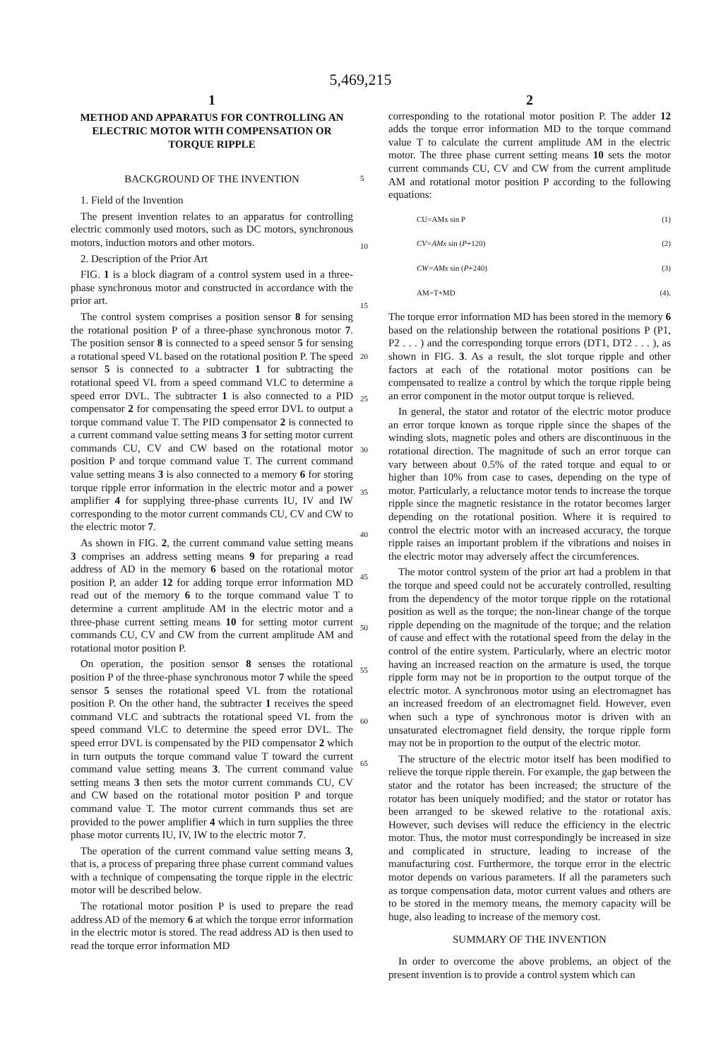5,469,215
1
METHOD AND APPARATUS FOR CONTROLLING AN ELECTRIC MOTOR WITH COMPENSATION OR TORQUE RIPPLE
BACKGROUND OF THE INVENTION
1. Field of the Invention
The present invention relates to an apparatus for controlling electric commonly used motors, such as DC motors, synchronous motors, induction motors and other motors.
2. Description of the Prior Art
FIG. 1 is a block diagram of a control system used in a three-phase synchronous motor and constructed in accordance with the prior art.
The control system comprises a position sensor 8 for sensing the rotational position P of a three-phase synchronous motor 7. The position sensor 8 is connected to a speed sensor 5 for sensing a rotational speed VL based on the rotational position P. The speed sensor 5 is connected to a subtracter 1 for subtracting the rotational speed VL from a speed command VLC to determine a speed error DVL. The subtracter 1 is also connected to a PID compensator 2 for compensating the speed error DVL to output a torque command value T. The PID compensator 2 is connected to a current command value setting means 3 for setting motor current commands CU, CV and CW based on the rotational motor position P and torque command value T. The current command value setting means 3 is also connected to a memory 6 for storing torque ripple error information in the electric motor and a power amplifier 4 for supplying three-phase currents IU, IV and IW corresponding to the motor current commands CU, CV and CW to the electric motor 7.
As shown in FIG. 2, the current command value setting means 3 comprises an address setting means 9 for preparing a read address of AD in the memory 6 based on the rotational motor position P, an adder 12 for adding torque error information MD read out of the memory 6 to the torque command value T to determine a current amplitude AM in the electric motor and a three-phase current setting means 10 for setting motor current commands CU, CV and CW from the current amplitude AM and rotational motor position P.
On operation, the position sensor 8 senses the rotational position P of the three-phase synchronous motor 7 while the speed sensor 5 senses the rotational speed VL from the rotational position P. On the other hand, the subtracter 1 receives the speed command VLC and subtracts the rotational speed VL from the speed command VLC to determine the speed error DVL. The speed error DVL is compensated by the PID compensator 2 which in turn outputs the torque command value T toward the current command value setting means 3. The current command value setting means 3 then sets the motor current commands CU, CV and CW based on the rotational motor position P and torque command value T. The motor current commands thus set are provided to the power amplifier 4 which in turn supplies the three phase motor currents IU, IV, IW to the electric motor 7.
The operation of the current command value setting means 3, that is, a process of preparing three phase current command values with a technique of compensating the torque ripple in the electric motor will be described below.
The rotational motor position P is used to prepare the read address AD of the memory 6 at which the torque error information in the electric motor is stored. The read address AD is then used to read the torque error information MD
5
10
15
20
25
30
35
40
45
50
55
60
65
2
corresponding to the rotational motor position P. The adder 12 adds the torque error information MD to the torque command value T to calculate the current amplitude AM in the electric motor. The three phase current setting means 10 sets the motor current commands CU, CV and CW from the current amplitude AM and rotational motor position P according to the following equations:
CU=AMx sin P (1)
CV=AMx sin (P+120) (2)
CW=AMx sin (P+240) (3)
AM=T+MD (4).
The torque error information MD has been stored in the memory 6 based on the relationship between the rotational positions P (P1, P2 . . . ) and the corresponding torque errors (DT1, DT2 . . . ), as shown in FIG. 3. As a result, the slot torque ripple and other factors at each of the rotational motor positions can be compensated to realize a control by which the torque ripple being an error component in the motor output torque is relieved.
In general, the stator and rotator of the electric motor produce an error torque known as torque ripple since the shapes of the winding slots, magnetic poles and others are discontinuous in the rotational direction. The magnitude of such an error torque can vary between about 0.5% of the rated torque and equal to or higher than 10% from case to cases, depending on the type of motor. Particularly, a reluctance motor tends to increase the torque ripple since the magnetic resistance in the rotator becomes larger depending on the rotational position. Where it is required to control the electric motor with an increased accuracy, the torque ripple raises an important problem if the vibrations and noises in the electric motor may adversely affect the circumferences.
The motor control system of the prior art had a problem in that the torque and speed could not be accurately controlled, resulting from the dependency of the motor torque ripple on the rotational position as well as the torque; the non-linear change of the torque ripple depending on the magnitude of the torque; and the relation of cause and effect with the rotational speed from the delay in the control of the entire system. Particularly, where an electric motor having an increased reaction on the armature is used, the torque ripple form may not be in proportion to the output torque of the electric motor. A synchronous motor using an electromagnet has an increased freedom of an electromagnet field. However, even when such a type of synchronous motor is driven with an unsaturated electromagnet field density, the torque ripple form may not be in proportion to the output of the electric motor.
The structure of the electric motor itself has been modified to relieve the torque ripple therein. For example, the gap between the stator and the rotator has been increased; the structure of the rotator has been uniquely modified; and the stator or rotator has been arranged to be skewed relative to the rotational axis. However, such devises will reduce the efficiency in the electric motor. Thus, the motor must correspondingly be increased in size and complicated in structure, leading to increase of the manufacturing cost. Furthermore, the torque error in the electric motor depends on various parameters. If all the parameters such as torque compensation data, motor current values and others are to be stored in the memory means, the memory capacity will be huge, also leading to increase of the memory cost.
SUMMARY OF THE INVENTION
In order to overcome the above problems, an object of the present invention is to provide a control system which can